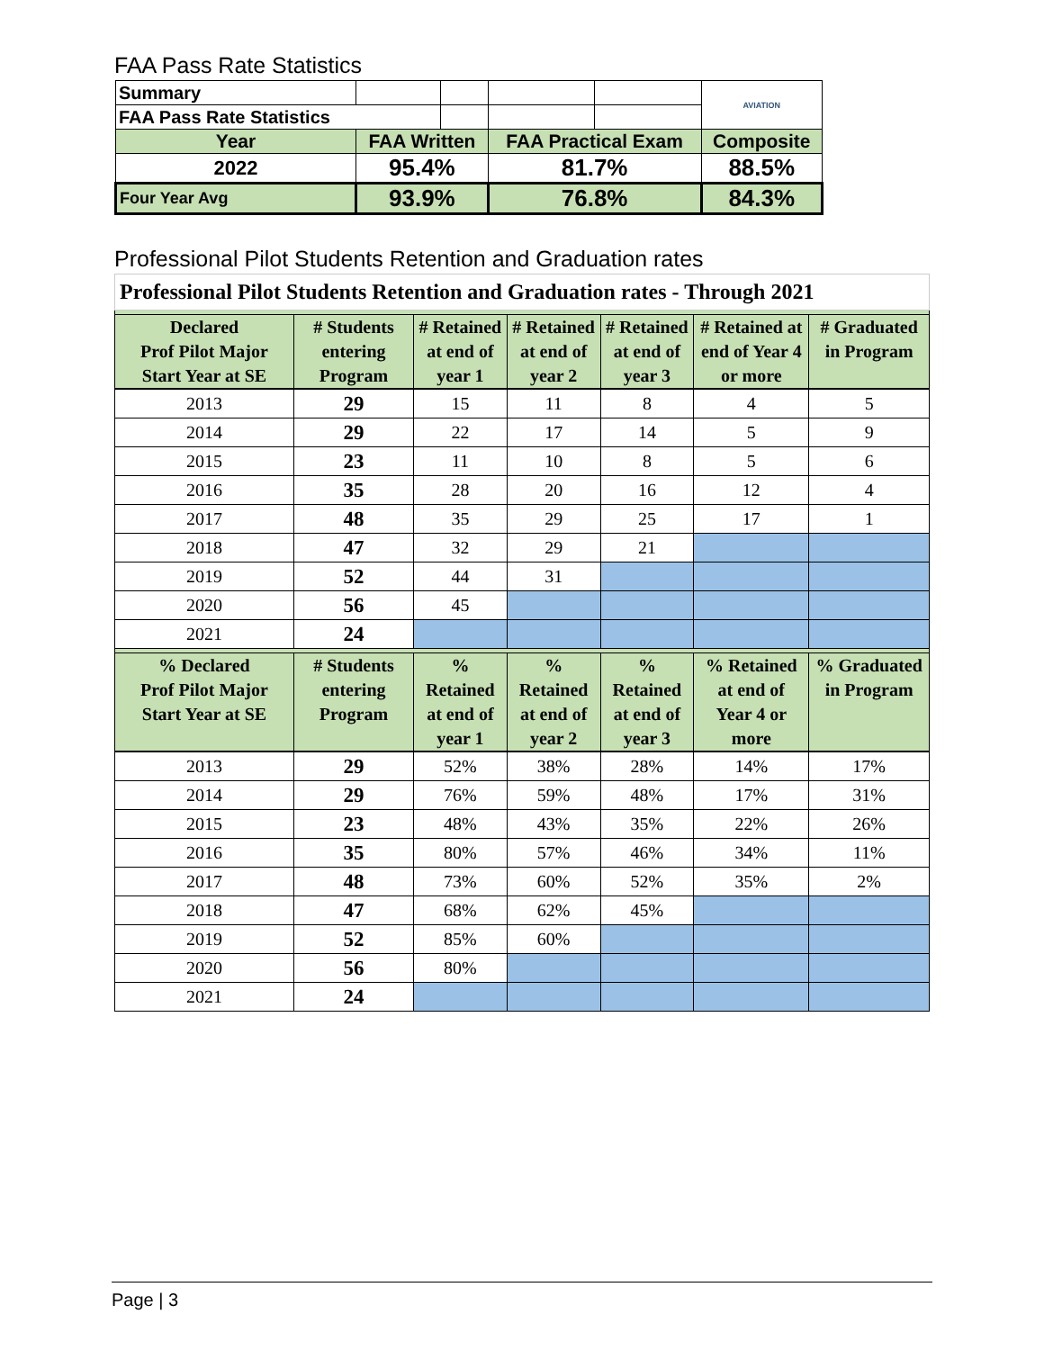FAA Pass Rate Statistics
| Summary | | | | | AVIATION |
| FAA Pass Rate Statistics | | | | | |
| Year | FAA Written | | FAA Practical Exam | | Composite |
| 2022 | 95.4% | | 81.7% | | 88.5% |
| Four Year Avg | 93.9% | | 76.8% | | 84.3% |
Professional Pilot Students Retention and Graduation rates
| Professional Pilot Students Retention and Graduation rates - Through 2021 | | | | | | |
| Declared Prof Pilot Major Start Year at SE | # Students entering Program | # Retained at end of year 1 | # Retained at end of year 2 | # Retained at end of year 3 | # Retained at end of Year 4 or more | # Graduated in Program |
| 2013 | 29 | 15 | 11 | 8 | 4 | 5 |
| 2014 | 29 | 22 | 17 | 14 | 5 | 9 |
| 2015 | 23 | 11 | 10 | 8 | 5 | 6 |
| 2016 | 35 | 28 | 20 | 16 | 12 | 4 |
| 2017 | 48 | 35 | 29 | 25 | 17 | 1 |
| 2018 | 47 | 32 | 29 | 21 | | |
| 2019 | 52 | 44 | 31 | | | |
| 2020 | 56 | 45 | | | | |
| 2021 | 24 | | | | | |
| % Declared Prof Pilot Major Start Year at SE | # Students entering Program | % Retained at end of year 1 | % Retained at end of year 2 | % Retained at end of year 3 | % Retained at end of Year 4 or more | % Graduated in Program |
| 2013 | 29 | 52% | 38% | 28% | 14% | 17% |
| 2014 | 29 | 76% | 59% | 48% | 17% | 31% |
| 2015 | 23 | 48% | 43% | 35% | 22% | 26% |
| 2016 | 35 | 80% | 57% | 46% | 34% | 11% |
| 2017 | 48 | 73% | 60% | 52% | 35% | 2% |
| 2018 | 47 | 68% | 62% | 45% | | |
| 2019 | 52 | 85% | 60% | | | |
| 2020 | 56 | 80% | | | | |
| 2021 | 24 | | | | | |
Page | 3